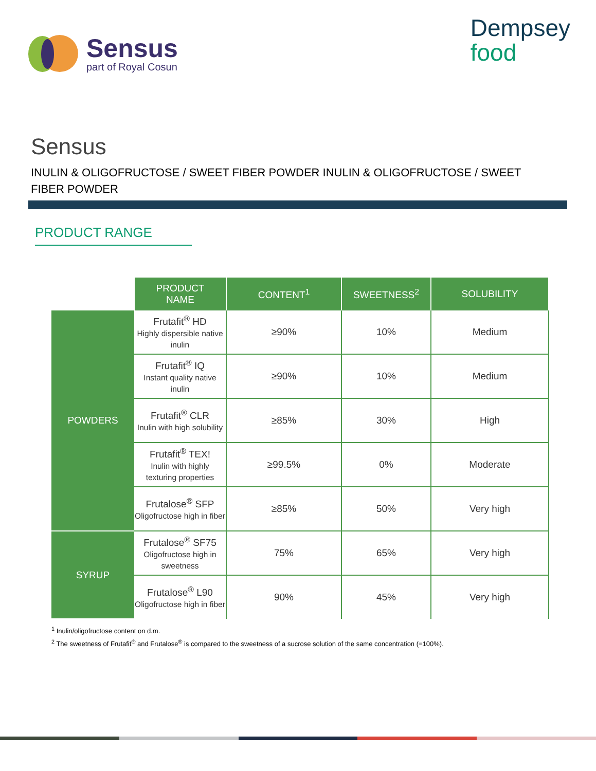Sensus
part of Royal Cosun
Dempsey
food
Sensus
INULIN & OLIGOFRUCTOSE / SWEET FIBER POWDER INULIN & OLIGOFRUCTOSE / SWEET FIBER POWDER
PRODUCT RANGE
| | PRODUCT NAME | CONTENT<sup>1</sup> | SWEETNESS<sup>2</sup> | SOLUBILITY |
| --- | --- | --- | --- | --- |
| POWDERS | Frutafit<sup>®</sup> HD Highly dispersible native inulin | ≥90% | 10% | Medium |
| | Frutafit<sup>®</sup> IQ Instant quality native inulin | ≥90% | 10% | Medium |
| | Frutafit<sup>®</sup> CLR Inulin with high solubility | ≥85% | 30% | High |
| | Frutafit<sup>®</sup> TEX! Inulin with highly texturing properties | ≥99.5% | 0% | Moderate |
| | Frutalose<sup>®</sup> SFP Oligofructose high in fiber | ≥85% | 50% | Very high |
| SYRUP | Frutalose<sup>®</sup> SF75 Oligofructose high in sweetness | 75% | 65% | Very high |
| | Frutalose<sup>®</sup> L90 Oligofructose high in fiber | 90% | 45% | Very high |
<sup>1</sup> Inulin/oligofructose content on d.m.
<sup>2</sup> The sweetness of Frutafit<sup>®</sup> and Frutalose<sup>®</sup> is compared to the sweetness of a sucrose solution of the same concentration (=100%).